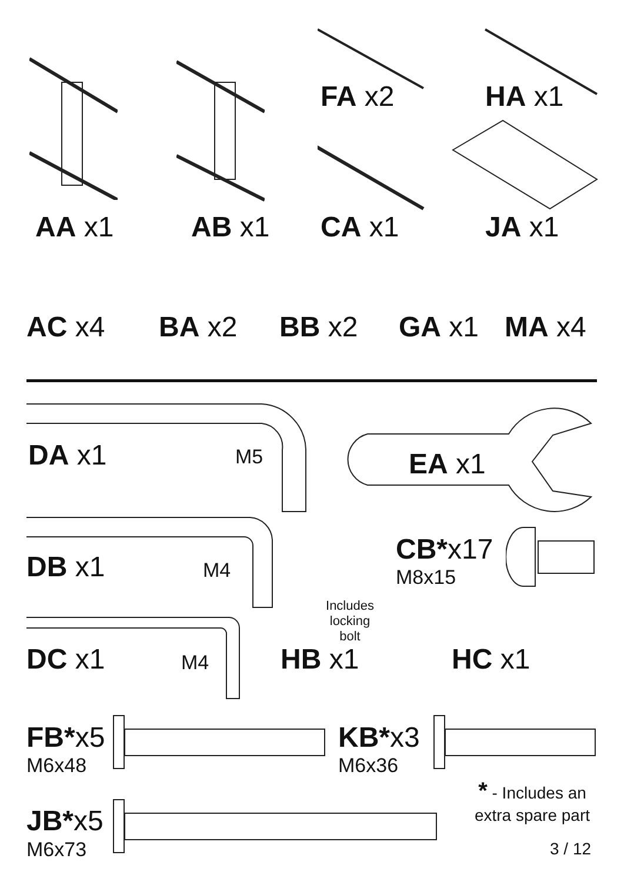FA x2 HA x1
AA x1 AB x1 CA x1 JA x1
AC x4 BA x2 BB x2 GA x1 MA x4
DA x1 M5 EA x1
DB x1 M4
CB*x17
M8x15
Includes locking bolt
DC x1 M4 HB x1 HC x1
FB*x5
M6x48
KB*x3
M6x36
* - Includes an
extra spare part
JB*x5
M6x73 3 / 12